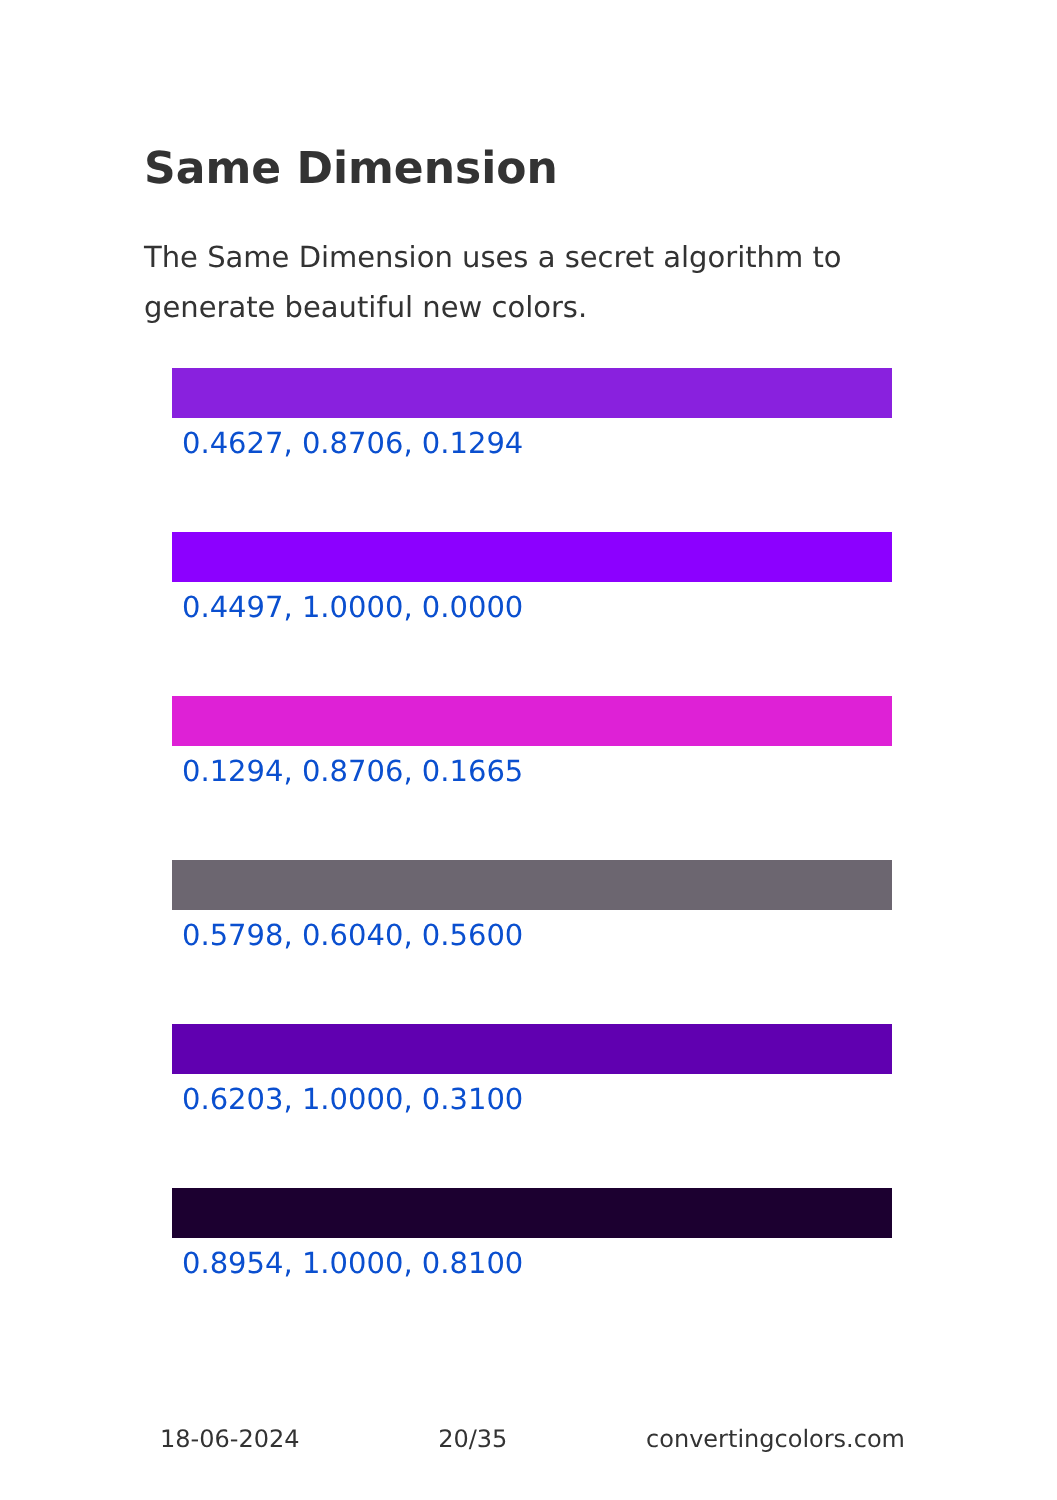Same Dimension
The Same Dimension uses a secret algorithm to generate beautiful new colors.
0.4627, 0.8706, 0.1294
0.4497, 1.0000, 0.0000
0.1294, 0.8706, 0.1665
0.5798, 0.6040, 0.5600
0.6203, 1.0000, 0.3100
0.8954, 1.0000, 0.8100
18-06-2024 20/35 convertingcolors.com